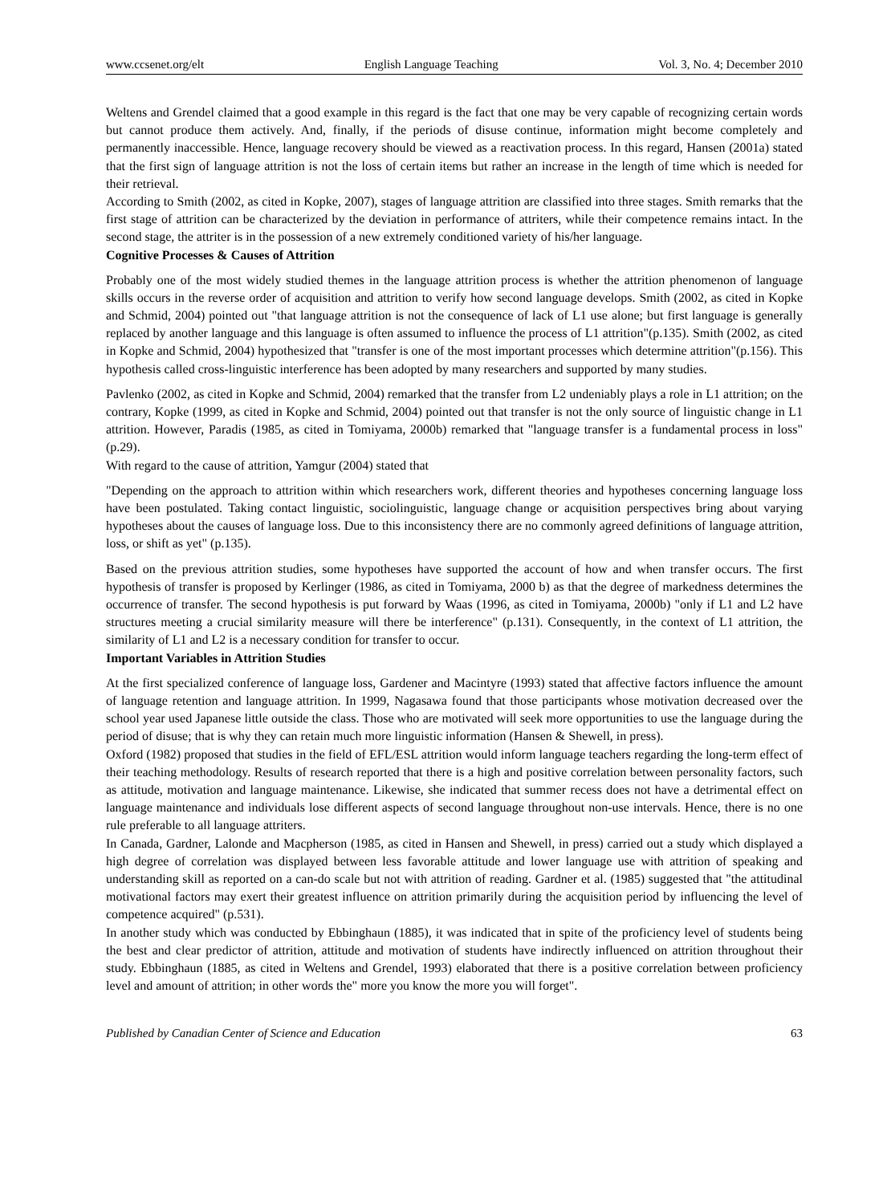www.ccsenet.org/elt English Language Teaching Vol. 3, No. 4; December 2010
Weltens and Grendel claimed that a good example in this regard is the fact that one may be very capable of recognizing certain words but cannot produce them actively. And, finally, if the periods of disuse continue, information might become completely and permanently inaccessible. Hence, language recovery should be viewed as a reactivation process. In this regard, Hansen (2001a) stated that the first sign of language attrition is not the loss of certain items but rather an increase in the length of time which is needed for their retrieval.
According to Smith (2002, as cited in Kopke, 2007), stages of language attrition are classified into three stages. Smith remarks that the first stage of attrition can be characterized by the deviation in performance of attriters, while their competence remains intact. In the second stage, the attriter is in the possession of a new extremely conditioned variety of his/her language.
Cognitive Processes & Causes of Attrition
Probably one of the most widely studied themes in the language attrition process is whether the attrition phenomenon of language skills occurs in the reverse order of acquisition and attrition to verify how second language develops. Smith (2002, as cited in Kopke and Schmid, 2004) pointed out "that language attrition is not the consequence of lack of L1 use alone; but first language is generally replaced by another language and this language is often assumed to influence the process of L1 attrition"(p.135). Smith (2002, as cited in Kopke and Schmid, 2004) hypothesized that "transfer is one of the most important processes which determine attrition"(p.156). This hypothesis called cross-linguistic interference has been adopted by many researchers and supported by many studies.
Pavlenko (2002, as cited in Kopke and Schmid, 2004) remarked that the transfer from L2 undeniably plays a role in L1 attrition; on the contrary, Kopke (1999, as cited in Kopke and Schmid, 2004) pointed out that transfer is not the only source of linguistic change in L1 attrition. However, Paradis (1985, as cited in Tomiyama, 2000b) remarked that "language transfer is a fundamental process in loss" (p.29).
With regard to the cause of attrition, Yamgur (2004) stated that
"Depending on the approach to attrition within which researchers work, different theories and hypotheses concerning language loss have been postulated. Taking contact linguistic, sociolinguistic, language change or acquisition perspectives bring about varying hypotheses about the causes of language loss. Due to this inconsistency there are no commonly agreed definitions of language attrition, loss, or shift as yet" (p.135).
Based on the previous attrition studies, some hypotheses have supported the account of how and when transfer occurs. The first hypothesis of transfer is proposed by Kerlinger (1986, as cited in Tomiyama, 2000 b) as that the degree of markedness determines the occurrence of transfer. The second hypothesis is put forward by Waas (1996, as cited in Tomiyama, 2000b) "only if L1 and L2 have structures meeting a crucial similarity measure will there be interference" (p.131). Consequently, in the context of L1 attrition, the similarity of L1 and L2 is a necessary condition for transfer to occur.
Important Variables in Attrition Studies
At the first specialized conference of language loss, Gardener and Macintyre (1993) stated that affective factors influence the amount of language retention and language attrition. In 1999, Nagasawa found that those participants whose motivation decreased over the school year used Japanese little outside the class. Those who are motivated will seek more opportunities to use the language during the period of disuse; that is why they can retain much more linguistic information (Hansen & Shewell, in press).
Oxford (1982) proposed that studies in the field of EFL/ESL attrition would inform language teachers regarding the long-term effect of their teaching methodology. Results of research reported that there is a high and positive correlation between personality factors, such as attitude, motivation and language maintenance. Likewise, she indicated that summer recess does not have a detrimental effect on language maintenance and individuals lose different aspects of second language throughout non-use intervals. Hence, there is no one rule preferable to all language attriters.
In Canada, Gardner, Lalonde and Macpherson (1985, as cited in Hansen and Shewell, in press) carried out a study which displayed a high degree of correlation was displayed between less favorable attitude and lower language use with attrition of speaking and understanding skill as reported on a can-do scale but not with attrition of reading. Gardner et al. (1985) suggested that "the attitudinal motivational factors may exert their greatest influence on attrition primarily during the acquisition period by influencing the level of competence acquired" (p.531).
In another study which was conducted by Ebbinghaun (1885), it was indicated that in spite of the proficiency level of students being the best and clear predictor of attrition, attitude and motivation of students have indirectly influenced on attrition throughout their study. Ebbinghaun (1885, as cited in Weltens and Grendel, 1993) elaborated that there is a positive correlation between proficiency level and amount of attrition; in other words the" more you know the more you will forget".
Published by Canadian Center of Science and Education 63